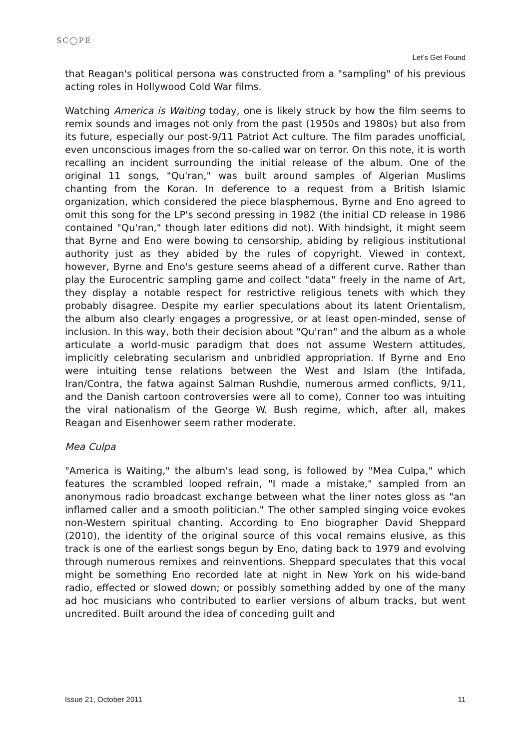SC◯PE
Let’s Get Found
that Reagan's political persona was constructed from a "sampling" of his previous acting roles in Hollywood Cold War films.
Watching America is Waiting today, one is likely struck by how the film seems to remix sounds and images not only from the past (1950s and 1980s) but also from its future, especially our post-9/11 Patriot Act culture. The film parades unofficial, even unconscious images from the so-called war on terror. On this note, it is worth recalling an incident surrounding the initial release of the album. One of the original 11 songs, "Qu'ran," was built around samples of Algerian Muslims chanting from the Koran. In deference to a request from a British Islamic organization, which considered the piece blasphemous, Byrne and Eno agreed to omit this song for the LP's second pressing in 1982 (the initial CD release in 1986 contained "Qu'ran," though later editions did not). With hindsight, it might seem that Byrne and Eno were bowing to censorship, abiding by religious institutional authority just as they abided by the rules of copyright. Viewed in context, however, Byrne and Eno's gesture seems ahead of a different curve. Rather than play the Eurocentric sampling game and collect "data" freely in the name of Art, they display a notable respect for restrictive religious tenets with which they probably disagree. Despite my earlier speculations about its latent Orientalism, the album also clearly engages a progressive, or at least open-minded, sense of inclusion. In this way, both their decision about "Qu'ran" and the album as a whole articulate a world-music paradigm that does not assume Western attitudes, implicitly celebrating secularism and unbridled appropriation. If Byrne and Eno were intuiting tense relations between the West and Islam (the Intifada, Iran/Contra, the fatwa against Salman Rushdie, numerous armed conflicts, 9/11, and the Danish cartoon controversies were all to come), Conner too was intuiting the viral nationalism of the George W. Bush regime, which, after all, makes Reagan and Eisenhower seem rather moderate.
Mea Culpa
"America is Waiting," the album's lead song, is followed by "Mea Culpa," which features the scrambled looped refrain, "I made a mistake," sampled from an anonymous radio broadcast exchange between what the liner notes gloss as "an inflamed caller and a smooth politician." The other sampled singing voice evokes non-Western spiritual chanting. According to Eno biographer David Sheppard (2010), the identity of the original source of this vocal remains elusive, as this track is one of the earliest songs begun by Eno, dating back to 1979 and evolving through numerous remixes and reinventions. Sheppard speculates that this vocal might be something Eno recorded late at night in New York on his wide-band radio, effected or slowed down; or possibly something added by one of the many ad hoc musicians who contributed to earlier versions of album tracks, but went uncredited. Built around the idea of conceding guilt and
Issue 21, October 2011 11